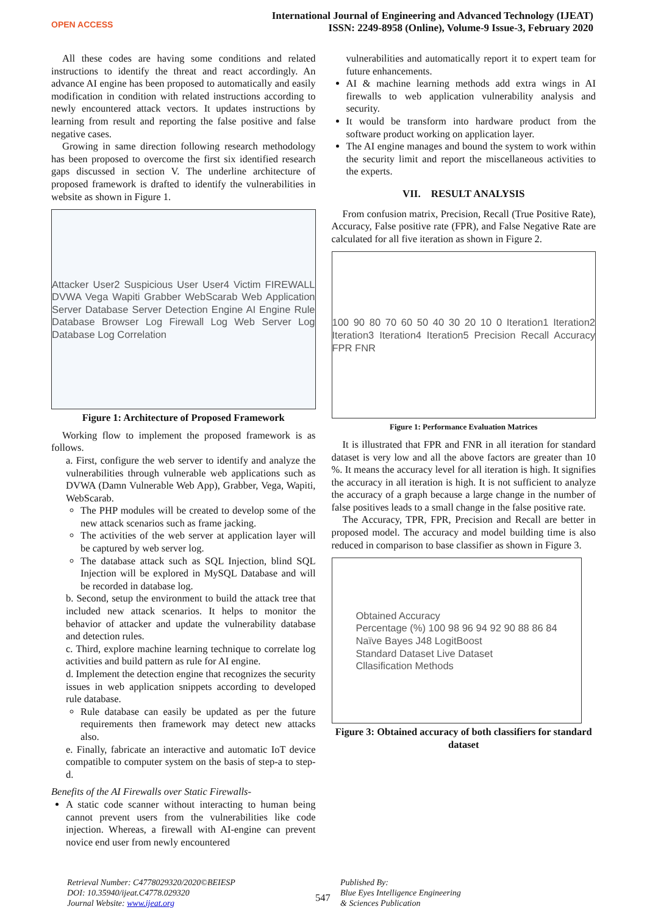OPEN ACCESS
International Journal of Engineering and Advanced Technology (IJEAT)
ISSN: 2249-8958 (Online), Volume-9 Issue-3, February 2020
All these codes are having some conditions and related instructions to identify the threat and react accordingly. An advance AI engine has been proposed to automatically and easily modification in condition with related instructions according to newly encountered attack vectors. It updates instructions by learning from result and reporting the false positive and false negative cases.
Growing in same direction following research methodology has been proposed to overcome the first six identified research gaps discussed in section V. The underline architecture of proposed framework is drafted to identify the vulnerabilities in website as shown in Figure 1.
Attacker User2 Suspicious User User4 Victim FIREWALL DVWA Vega Wapiti Grabber WebScarab Web Application Server Database Server Detection Engine AI Engine Rule Database Browser Log Firewall Log Web Server Log Database Log Correlation
Figure 1: Architecture of Proposed Framework
Working flow to implement the proposed framework is as follows.
a. First, configure the web server to identify and analyze the vulnerabilities through vulnerable web applications such as DVWA (Damn Vulnerable Web App), Grabber, Vega, Wapiti, WebScarab.
The PHP modules will be created to develop some of the new attack scenarios such as frame jacking.
The activities of the web server at application layer will be captured by web server log.
The database attack such as SQL Injection, blind SQL Injection will be explored in MySQL Database and will be recorded in database log.
b. Second, setup the environment to build the attack tree that included new attack scenarios. It helps to monitor the behavior of attacker and update the vulnerability database and detection rules.
c. Third, explore machine learning technique to correlate log activities and build pattern as rule for AI engine.
d. Implement the detection engine that recognizes the security issues in web application snippets according to developed rule database.
Rule database can easily be updated as per the future requirements then framework may detect new attacks also.
e. Finally, fabricate an interactive and automatic IoT device compatible to computer system on the basis of step-a to step-d.
Benefits of the AI Firewalls over Static Firewalls-
A static code scanner without interacting to human being cannot prevent users from the vulnerabilities like code injection. Whereas, a firewall with AI-engine can prevent novice end user from newly encountered
vulnerabilities and automatically report it to expert team for future enhancements.
AI & machine learning methods add extra wings in AI firewalls to web application vulnerability analysis and security.
It would be transform into hardware product from the software product working on application layer.
The AI engine manages and bound the system to work within the security limit and report the miscellaneous activities to the experts.
VII. RESULT ANALYSIS
From confusion matrix, Precision, Recall (True Positive Rate), Accuracy, False positive rate (FPR), and False Negative Rate are calculated for all five iteration as shown in Figure 2.
100 90 80 70 60 50 40 30 20 10 0 Iteration1 Iteration2 Iteration3 Iteration4 Iteration5 Precision Recall Accuracy FPR FNR
Figure 1: Performance Evaluation Matrices
It is illustrated that FPR and FNR in all iteration for standard dataset is very low and all the above factors are greater than 10 %. It means the accuracy level for all iteration is high. It signifies the accuracy in all iteration is high. It is not sufficient to analyze the accuracy of a graph because a large change in the number of false positives leads to a small change in the false positive rate.
The Accuracy, TPR, FPR, Precision and Recall are better in proposed model. The accuracy and model building time is also reduced in comparison to base classifier as shown in Figure 3.
Obtained Accuracy
Percentage (%) 100 98 96 94 92 90 88 86 84
Naïve Bayes J48 LogitBoost
Standard Dataset Live Dataset
Cllasification Methods
Figure 3: Obtained accuracy of both classifiers for standard dataset
Retrieval Number: C4778029320/2020©BEIESP
DOI: 10.35940/ijeat.C4778.029320
Journal Website: www.ijeat.org
547
Published By:
Blue Eyes Intelligence Engineering
& Sciences Publication